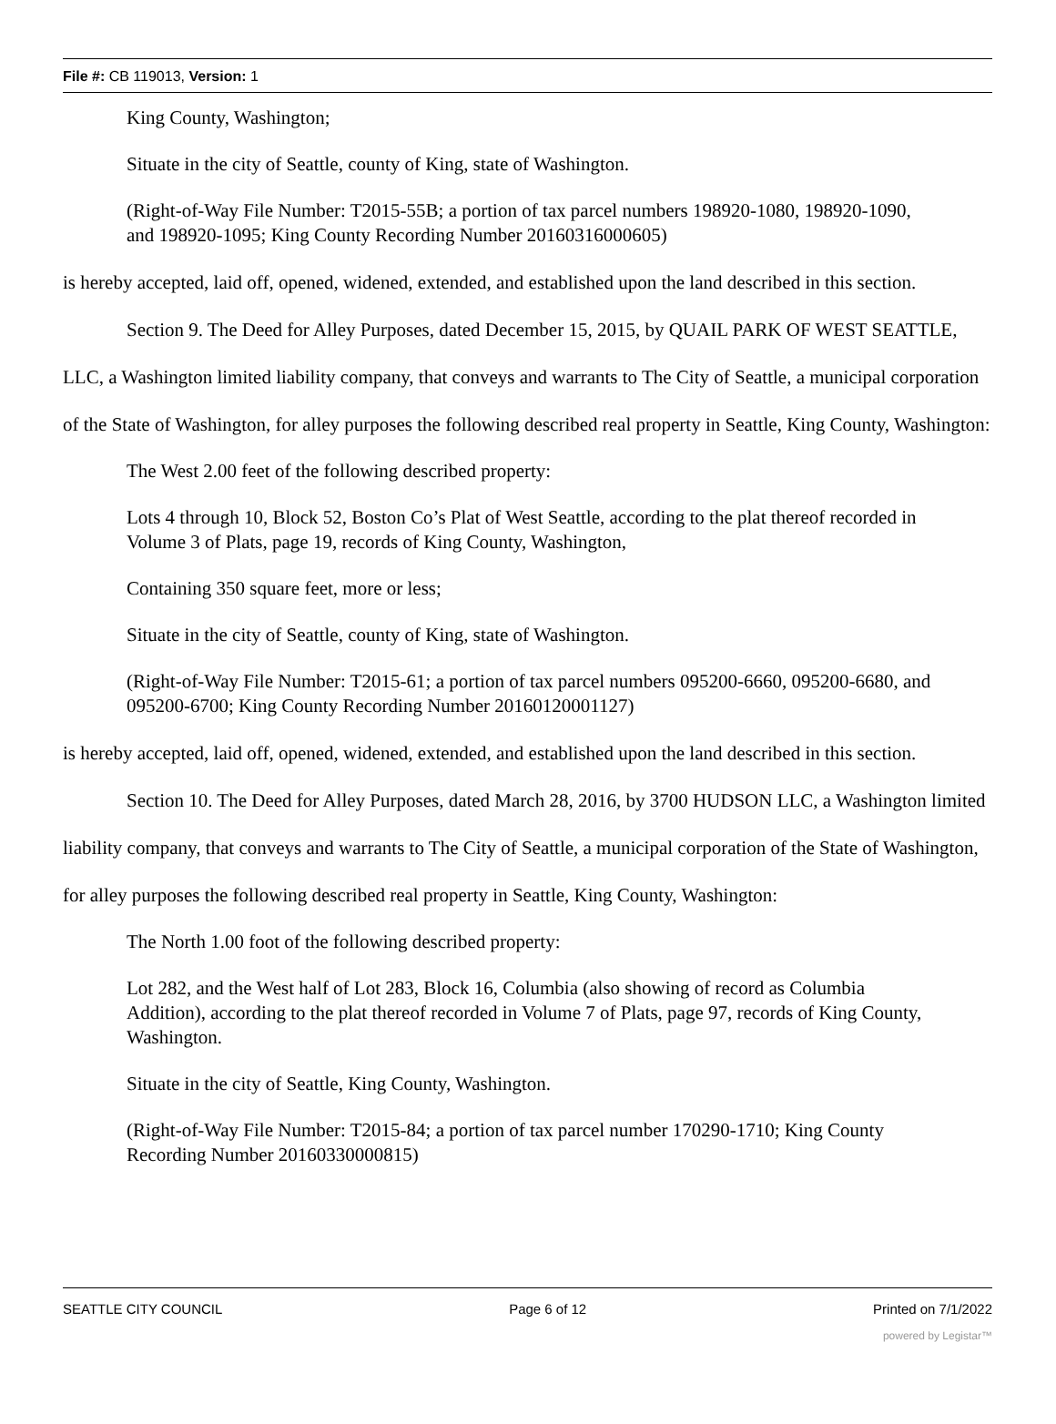File #: CB 119013, Version: 1
King County, Washington;
Situate in the city of Seattle, county of King, state of Washington.
(Right-of-Way File Number: T2015-55B; a portion of tax parcel numbers 198920-1080, 198920-1090, and 198920-1095; King County Recording Number 20160316000605)
is hereby accepted, laid off, opened, widened, extended, and established upon the land described in this section.
Section 9. The Deed for Alley Purposes, dated December 15, 2015, by QUAIL PARK OF WEST SEATTLE, LLC, a Washington limited liability company, that conveys and warrants to The City of Seattle, a municipal corporation of the State of Washington, for alley purposes the following described real property in Seattle, King County, Washington:
The West 2.00 feet of the following described property:
Lots 4 through 10, Block 52, Boston Co’s Plat of West Seattle, according to the plat thereof recorded in Volume 3 of Plats, page 19, records of King County, Washington,
Containing 350 square feet, more or less;
Situate in the city of Seattle, county of King, state of Washington.
(Right-of-Way File Number: T2015-61; a portion of tax parcel numbers 095200-6660, 095200-6680, and 095200-6700; King County Recording Number 20160120001127)
is hereby accepted, laid off, opened, widened, extended, and established upon the land described in this section.
Section 10. The Deed for Alley Purposes, dated March 28, 2016, by 3700 HUDSON LLC, a Washington limited liability company, that conveys and warrants to The City of Seattle, a municipal corporation of the State of Washington, for alley purposes the following described real property in Seattle, King County, Washington:
The North 1.00 foot of the following described property:
Lot 282, and the West half of Lot 283, Block 16, Columbia (also showing of record as Columbia Addition), according to the plat thereof recorded in Volume 7 of Plats, page 97, records of King County, Washington.
Situate in the city of Seattle, King County, Washington.
(Right-of-Way File Number: T2015-84; a portion of tax parcel number 170290-1710; King County Recording Number 20160330000815)
SEATTLE CITY COUNCIL Page 6 of 12 Printed on 7/1/2022
powered by Legistar™